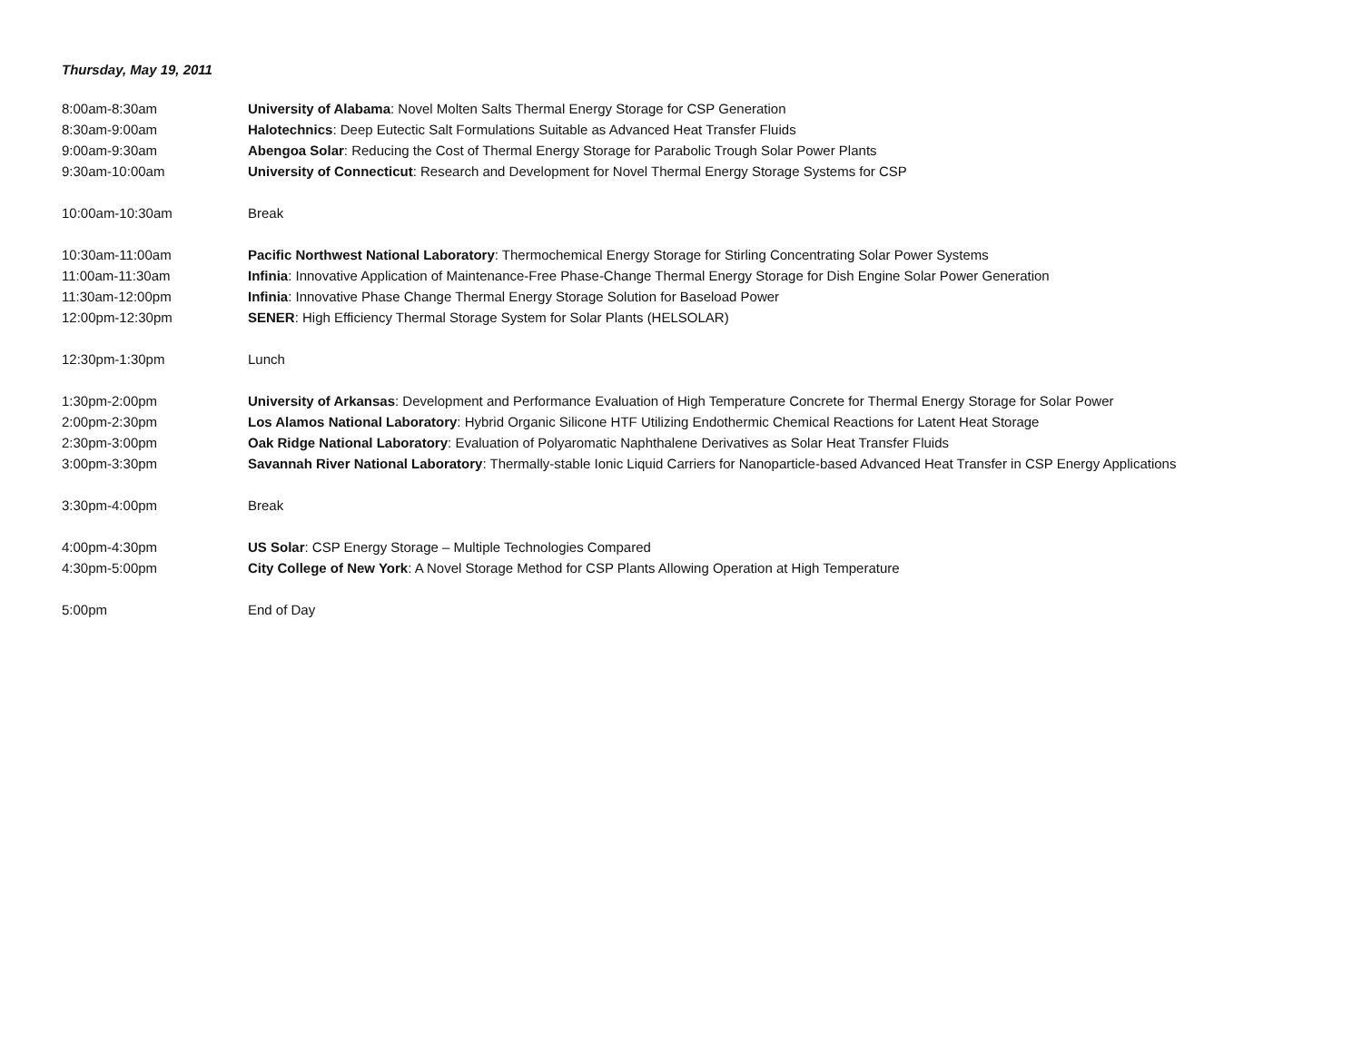Thursday, May 19, 2011
| 8:00am-8:30am | University of Alabama : Novel Molten Salts Thermal Energy Storage for CSP Generation |
| 8:30am-9:00am | Halotechnics : Deep Eutectic Salt Formulations Suitable as Advanced Heat Transfer Fluids |
| 9:00am-9:30am | Abengoa Solar : Reducing the Cost of Thermal Energy Storage for Parabolic Trough Solar Power Plants |
| 9:30am-10:00am | University of Connecticut : Research and Development for Novel Thermal Energy Storage Systems for CSP |
| 10:00am-10:30am | Break |
| 10:30am-11:00am | Pacific Northwest National Laboratory : Thermochemical Energy Storage for Stirling Concentrating Solar Power Systems |
| 11:00am-11:30am | Infinia : Innovative Application of Maintenance-Free Phase-Change Thermal Energy Storage for Dish Engine Solar Power Generation |
| 11:30am-12:00pm | Infinia : Innovative Phase Change Thermal Energy Storage Solution for Baseload Power |
| 12:00pm-12:30pm | SENER : High Efficiency Thermal Storage System for Solar Plants (HELSOLAR) |
| 12:30pm-1:30pm | Lunch |
| 1:30pm-2:00pm | University of Arkansas : Development and Performance Evaluation of High Temperature Concrete for Thermal Energy Storage for Solar Power |
| 2:00pm-2:30pm | Los Alamos National Laboratory : Hybrid Organic Silicone HTF Utilizing Endothermic Chemical Reactions for Latent Heat Storage |
| 2:30pm-3:00pm | Oak Ridge National Laboratory : Evaluation of Polyaromatic Naphthalene Derivatives as Solar Heat Transfer Fluids |
| 3:00pm-3:30pm | Savannah River National Laboratory : Thermally-stable Ionic Liquid Carriers for Nanoparticle-based Advanced Heat Transfer in CSP Energy Applications |
| 3:30pm-4:00pm | Break |
| 4:00pm-4:30pm | US Solar : CSP Energy Storage – Multiple Technologies Compared |
| 4:30pm-5:00pm | City College of New York : A Novel Storage Method for CSP Plants Allowing Operation at High Temperature |
| 5:00pm | End of Day |